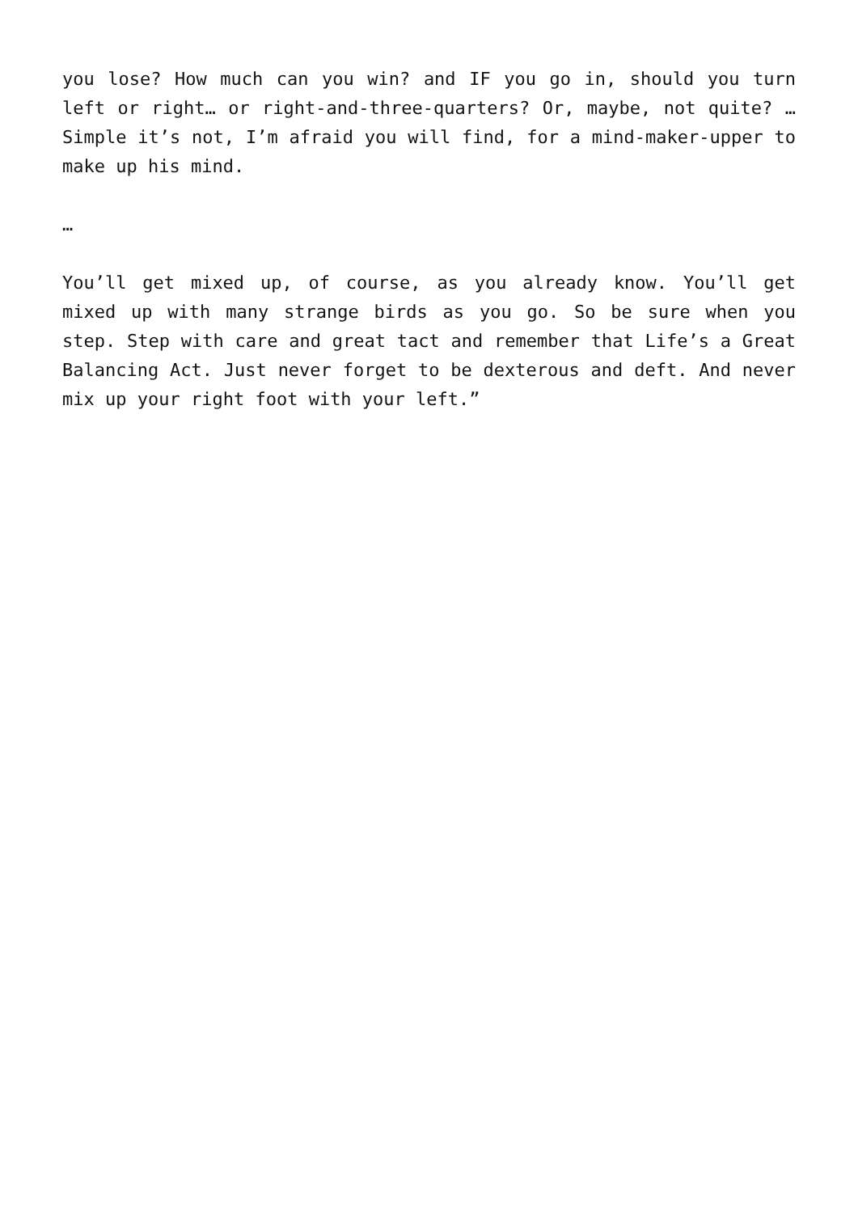you lose? How much can you win? and IF you go in, should you turn left or right… or right-and-three-quarters? Or, maybe, not quite? … Simple it’s not, I’m afraid you will find, for a mind-maker-upper to make up his mind.
…
You’ll get mixed up, of course, as you already know. You’ll get mixed up with many strange birds as you go. So be sure when you step. Step with care and great tact and remember that Life’s a Great Balancing Act. Just never forget to be dexterous and deft. And never mix up your right foot with your left.”